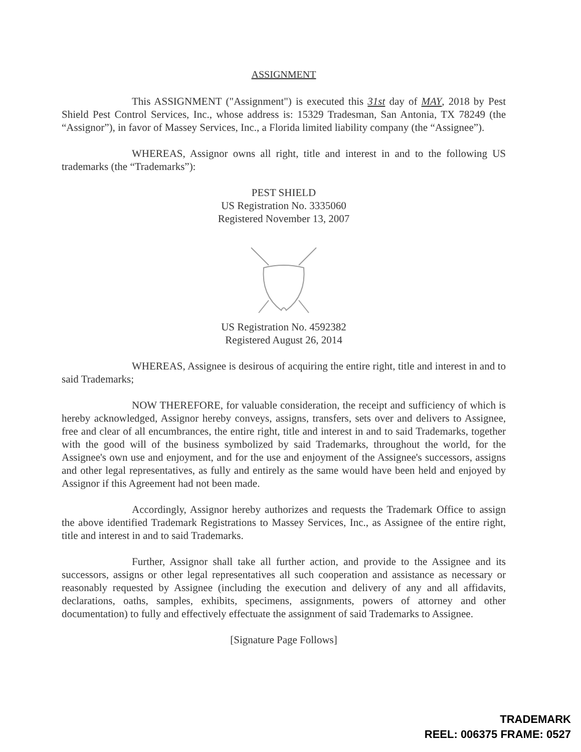ASSIGNMENT
This ASSIGNMENT ("Assignment") is executed this 31st day of MAY, 2018 by Pest Shield Pest Control Services, Inc., whose address is: 15329 Tradesman, San Antonia, TX 78249 (the “Assignor”), in favor of Massey Services, Inc., a Florida limited liability company (the “Assignee”).
WHEREAS, Assignor owns all right, title and interest in and to the following US trademarks (the “Trademarks”):
PEST SHIELD
US Registration No. 3335060
Registered November 13, 2007
US Registration No. 4592382
Registered August 26, 2014
WHEREAS, Assignee is desirous of acquiring the entire right, title and interest in and to said Trademarks;
NOW THEREFORE, for valuable consideration, the receipt and sufficiency of which is hereby acknowledged, Assignor hereby conveys, assigns, transfers, sets over and delivers to Assignee, free and clear of all encumbrances, the entire right, title and interest in and to said Trademarks, together with the good will of the business symbolized by said Trademarks, throughout the world, for the Assignee's own use and enjoyment, and for the use and enjoyment of the Assignee's successors, assigns and other legal representatives, as fully and entirely as the same would have been held and enjoyed by Assignor if this Agreement had not been made.
Accordingly, Assignor hereby authorizes and requests the Trademark Office to assign the above identified Trademark Registrations to Massey Services, Inc., as Assignee of the entire right, title and interest in and to said Trademarks.
Further, Assignor shall take all further action, and provide to the Assignee and its successors, assigns or other legal representatives all such cooperation and assistance as necessary or reasonably requested by Assignee (including the execution and delivery of any and all affidavits, declarations, oaths, samples, exhibits, specimens, assignments, powers of attorney and other documentation) to fully and effectively effectuate the assignment of said Trademarks to Assignee.
[Signature Page Follows]
TRADEMARK
REEL: 006375 FRAME: 0527